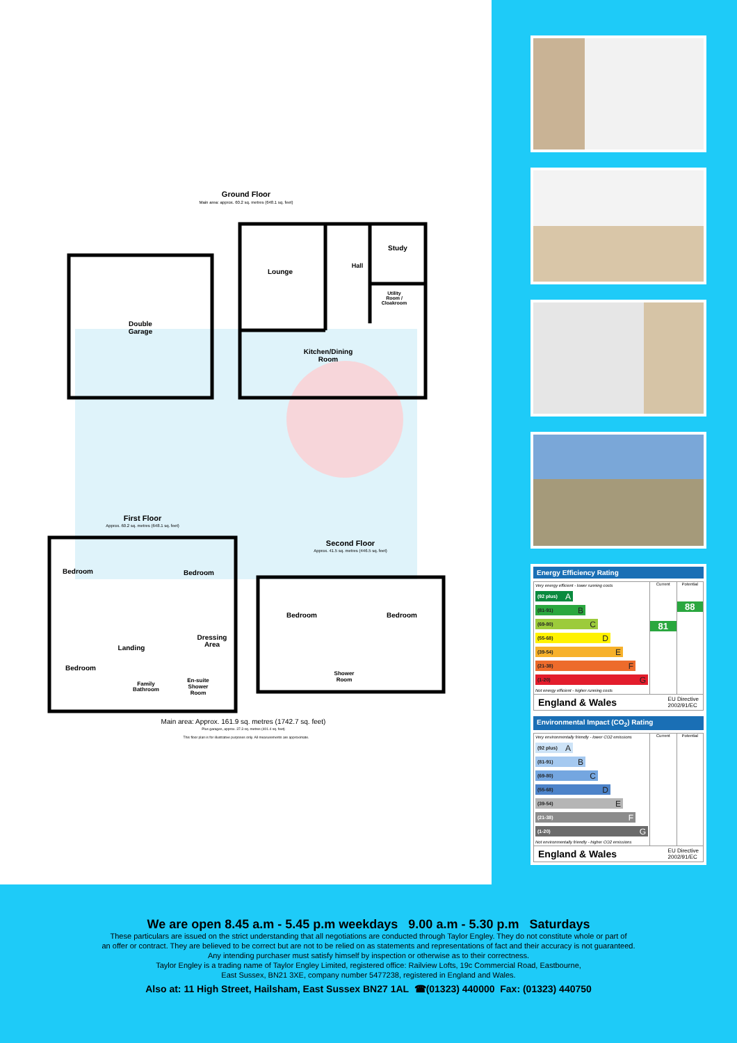Ground Floor
Main area: approx. 60.2 sq. metres (648.1 sq. feet)
Double
Garage
Lounge
Hall
Study
Utility
Room /
Cloakroom
Kitchen/Dining
Room
First Floor
Approx. 60.2 sq. metres (648.1 sq. feet)
Bedroom
Bedroom
Landing
Dressing
Area
Bedroom
Family
Bathroom
En-suite
Shower
Room
Second Floor
Approx. 41.5 sq. metres (446.5 sq. feet)
Bedroom
Bedroom
Shower
Room
Main area: Approx. 161.9 sq. metres (1742.7 sq. feet)
Plus garages, approx. 37.3 sq. metres (401.4 sq. feet)
This floor plan is for illustrative purposes only. All measurements are approximate.
Energy Efficiency Rating
Very energy efficient - lower running costs
(92 plus) A
(81-91) B
(69-80) C
(55-68) D
(39-54) E
(21-38) F
(1-20) G
Not energy efficient - higher running costs
Current
81
Potential
88
England & Wales EU Directive
2002/91/EC
Environmental Impact (CO<sub>2</sub>) Rating
Very environmentally friendly - lower CO2 emissions
(92 plus) A
(81-91) B
(69-80) C
(55-68) D
(39-54) E
(21-38) F
(1-20) G
Not environmentally friendly - higher CO2 emissions
Current Potential
England & Wales EU Directive
2002/91/EC
We are open 8.45 a.m - 5.45 p.m weekdays 9.00 a.m - 5.30 p.m Saturdays
These particulars are issued on the strict understanding that all negotiations are conducted through Taylor Engley. They do not constitute whole or part of
an offer or contract. They are believed to be correct but are not to be relied on as statements and representations of fact and their accuracy is not guaranteed.
Any intending purchaser must satisfy himself by inspection or otherwise as to their correctness.
Taylor Engley is a trading name of Taylor Engley Limited, registered office: Railview Lofts, 19c Commercial Road, Eastbourne,
East Sussex, BN21 3XE, company number 5477238, registered in England and Wales.
Also at: 11 High Street, Hailsham, East Sussex BN27 1AL ☎(01323) 440000 Fax: (01323) 440750